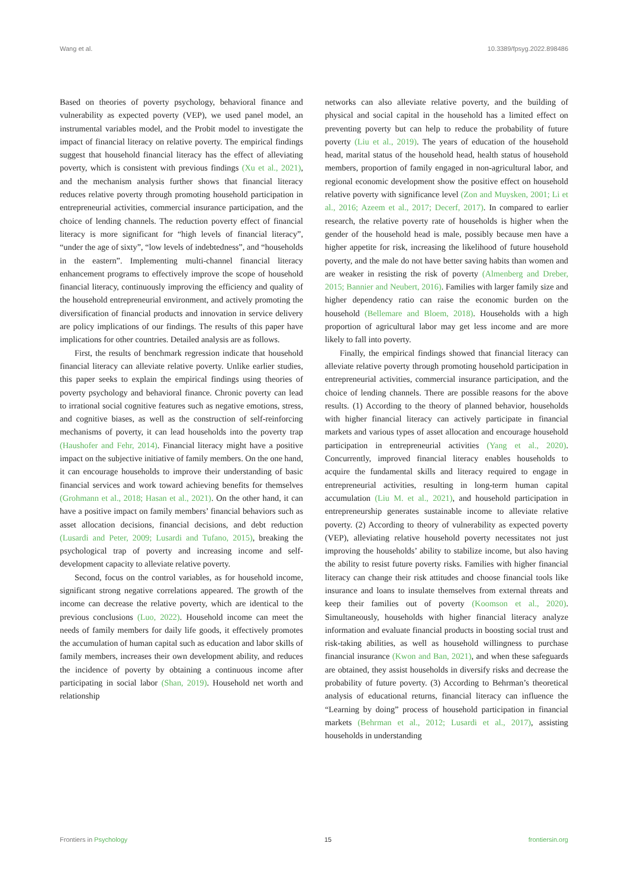Wang et al. 10.3389/fpsyg.2022.898486
Based on theories of poverty psychology, behavioral finance and vulnerability as expected poverty (VEP), we used panel model, an instrumental variables model, and the Probit model to investigate the impact of financial literacy on relative poverty. The empirical findings suggest that household financial literacy has the effect of alleviating poverty, which is consistent with previous findings (Xu et al., 2021), and the mechanism analysis further shows that financial literacy reduces relative poverty through promoting household participation in entrepreneurial activities, commercial insurance participation, and the choice of lending channels. The reduction poverty effect of financial literacy is more significant for “high levels of financial literacy”, “under the age of sixty”, “low levels of indebtedness”, and “households in the eastern”. Implementing multi-channel financial literacy enhancement programs to effectively improve the scope of household financial literacy, continuously improving the efficiency and quality of the household entrepreneurial environment, and actively promoting the diversification of financial products and innovation in service delivery are policy implications of our findings. The results of this paper have implications for other countries. Detailed analysis are as follows.
First, the results of benchmark regression indicate that household financial literacy can alleviate relative poverty. Unlike earlier studies, this paper seeks to explain the empirical findings using theories of poverty psychology and behavioral finance. Chronic poverty can lead to irrational social cognitive features such as negative emotions, stress, and cognitive biases, as well as the construction of self-reinforcing mechanisms of poverty, it can lead households into the poverty trap (Haushofer and Fehr, 2014). Financial literacy might have a positive impact on the subjective initiative of family members. On the one hand, it can encourage households to improve their understanding of basic financial services and work toward achieving benefits for themselves (Grohmann et al., 2018; Hasan et al., 2021). On the other hand, it can have a positive impact on family members’ financial behaviors such as asset allocation decisions, financial decisions, and debt reduction (Lusardi and Peter, 2009; Lusardi and Tufano, 2015), breaking the psychological trap of poverty and increasing income and self-development capacity to alleviate relative poverty.
Second, focus on the control variables, as for household income, significant strong negative correlations appeared. The growth of the income can decrease the relative poverty, which are identical to the previous conclusions (Luo, 2022). Household income can meet the needs of family members for daily life goods, it effectively promotes the accumulation of human capital such as education and labor skills of family members, increases their own development ability, and reduces the incidence of poverty by obtaining a continuous income after participating in social labor (Shan, 2019). Household net worth and relationship
networks can also alleviate relative poverty, and the building of physical and social capital in the household has a limited effect on preventing poverty but can help to reduce the probability of future poverty (Liu et al., 2019). The years of education of the household head, marital status of the household head, health status of household members, proportion of family engaged in non-agricultural labor, and regional economic development show the positive effect on household relative poverty with significance level (Zon and Muysken, 2001; Li et al., 2016; Azeem et al., 2017; Decerf, 2017). In compared to earlier research, the relative poverty rate of households is higher when the gender of the household head is male, possibly because men have a higher appetite for risk, increasing the likelihood of future household poverty, and the male do not have better saving habits than women and are weaker in resisting the risk of poverty (Almenberg and Dreber, 2015; Bannier and Neubert, 2016). Families with larger family size and higher dependency ratio can raise the economic burden on the household (Bellemare and Bloem, 2018). Households with a high proportion of agricultural labor may get less income and are more likely to fall into poverty.
Finally, the empirical findings showed that financial literacy can alleviate relative poverty through promoting household participation in entrepreneurial activities, commercial insurance participation, and the choice of lending channels. There are possible reasons for the above results. (1) According to the theory of planned behavior, households with higher financial literacy can actively participate in financial markets and various types of asset allocation and encourage household participation in entrepreneurial activities (Yang et al., 2020). Concurrently, improved financial literacy enables households to acquire the fundamental skills and literacy required to engage in entrepreneurial activities, resulting in long-term human capital accumulation (Liu M. et al., 2021), and household participation in entrepreneurship generates sustainable income to alleviate relative poverty. (2) According to theory of vulnerability as expected poverty (VEP), alleviating relative household poverty necessitates not just improving the households’ ability to stabilize income, but also having the ability to resist future poverty risks. Families with higher financial literacy can change their risk attitudes and choose financial tools like insurance and loans to insulate themselves from external threats and keep their families out of poverty (Koomson et al., 2020). Simultaneously, households with higher financial literacy analyze information and evaluate financial products in boosting social trust and risk-taking abilities, as well as household willingness to purchase financial insurance (Kwon and Ban, 2021), and when these safeguards are obtained, they assist households in diversify risks and decrease the probability of future poverty. (3) According to Behrman’s theoretical analysis of educational returns, financial literacy can influence the “Learning by doing” process of household participation in financial markets (Behrman et al., 2012; Lusardi et al., 2017), assisting households in understanding
Frontiers in Psychology 15 frontiersin.org